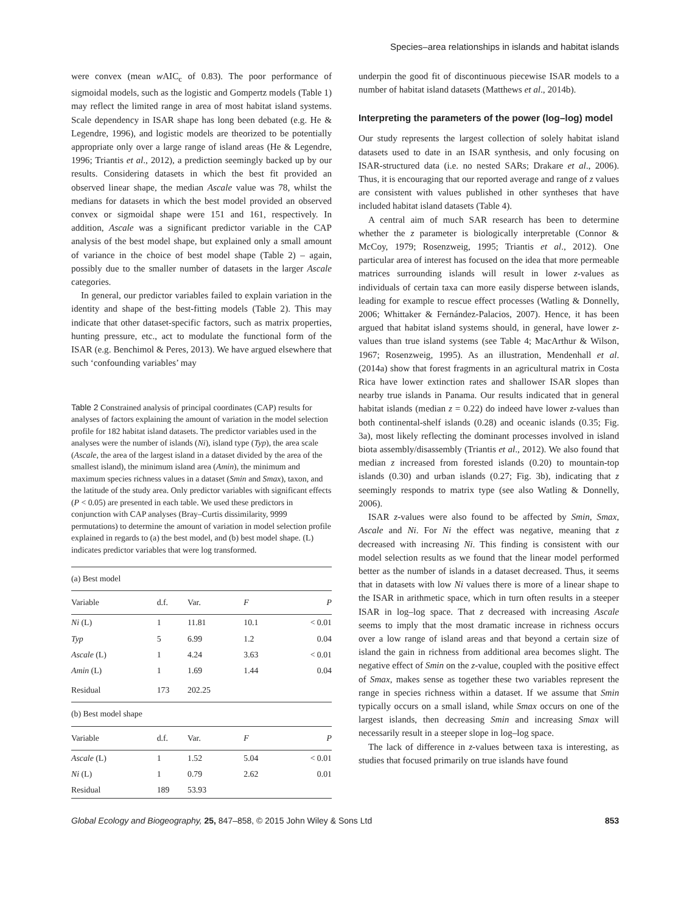Species–area relationships in islands and habitat islands
were convex (mean w AIC<sub>c</sub> of 0.83). The poor performance of sigmoidal models, such as the logistic and Gompertz models (Table 1) may reflect the limited range in area of most habitat island systems. Scale dependency in ISAR shape has long been debated (e.g. He & Legendre, 1996), and logistic models are theorized to be potentially appropriate only over a large range of island areas (He & Legendre, 1996; Triantis et al., 2012), a prediction seemingly backed up by our results. Considering datasets in which the best fit provided an observed linear shape, the median Ascale value was 78, whilst the medians for datasets in which the best model provided an observed convex or sigmoidal shape were 151 and 161, respectively. In addition, Ascale was a significant predictor variable in the CAP analysis of the best model shape, but explained only a small amount of variance in the choice of best model shape (Table 2) – again, possibly due to the smaller number of datasets in the larger Ascale categories.
In general, our predictor variables failed to explain variation in the identity and shape of the best-fitting models (Table 2). This may indicate that other dataset-specific factors, such as matrix properties, hunting pressure, etc., act to modulate the functional form of the ISAR (e.g. Benchimol & Peres, 2013). We have argued elsewhere that such ‘confounding variables’ may
Table 2 Constrained analysis of principal coordinates (CAP) results for analyses of factors explaining the amount of variation in the model selection profile for 182 habitat island datasets. The predictor variables used in the analyses were the number of islands (Ni), island type (Typ), the area scale (Ascale, the area of the largest island in a dataset divided by the area of the smallest island), the minimum island area (Amin), the minimum and maximum species richness values in a dataset (Smin and Smax), taxon, and the latitude of the study area. Only predictor variables with significant effects (P < 0.05) are presented in each table. We used these predictors in conjunction with CAP analyses (Bray–Curtis dissimilarity, 9999 permutations) to determine the amount of variation in model selection profile explained in regards to (a) the best model, and (b) best model shape. (L) indicates predictor variables that were log transformed.
| (a) Best model | | | | |
| Variable | d.f. | Var. | F | P |
| Ni (L) | 1 | 11.81 | 10.1 | < 0.01 |
| Typ | 5 | 6.99 | 1.2 | 0.04 |
| Ascale (L) | 1 | 4.24 | 3.63 | < 0.01 |
| Amin (L) | 1 | 1.69 | 1.44 | 0.04 |
| Residual | 173 | 202.25 | | |
| (b) Best model shape | | | | |
| Variable | d.f. | Var. | F | P |
| Ascale (L) | 1 | 1.52 | 5.04 | < 0.01 |
| Ni (L) | 1 | 0.79 | 2.62 | 0.01 |
| Residual | 189 | 53.93 | | |
underpin the good fit of discontinuous piecewise ISAR models to a number of habitat island datasets (Matthews et al., 2014b).
Interpreting the parameters of the power (log–log) model
Our study represents the largest collection of solely habitat island datasets used to date in an ISAR synthesis, and only focusing on ISAR-structured data (i.e. no nested SARs; Drakare et al., 2006). Thus, it is encouraging that our reported average and range of z values are consistent with values published in other syntheses that have included habitat island datasets (Table 4).
A central aim of much SAR research has been to determine whether the z parameter is biologically interpretable (Connor & McCoy, 1979; Rosenzweig, 1995; Triantis et al., 2012). One particular area of interest has focused on the idea that more permeable matrices surrounding islands will result in lower z-values as individuals of certain taxa can more easily disperse between islands, leading for example to rescue effect processes (Watling & Donnelly, 2006; Whittaker & Fernández-Palacios, 2007). Hence, it has been argued that habitat island systems should, in general, have lower z-values than true island systems (see Table 4; MacArthur & Wilson, 1967; Rosenzweig, 1995). As an illustration, Mendenhall et al. (2014a) show that forest fragments in an agricultural matrix in Costa Rica have lower extinction rates and shallower ISAR slopes than nearby true islands in Panama. Our results indicated that in general habitat islands (median z = 0.22) do indeed have lower z-values than both continental-shelf islands (0.28) and oceanic islands (0.35; Fig. 3a), most likely reflecting the dominant processes involved in island biota assembly/disassembly (Triantis et al., 2012). We also found that median z increased from forested islands (0.20) to mountain-top islands (0.30) and urban islands (0.27; Fig. 3b), indicating that z seemingly responds to matrix type (see also Watling & Donnelly, 2006).
ISAR z-values were also found to be affected by Smin, Smax, Ascale and Ni. For Ni the effect was negative, meaning that z decreased with increasing Ni. This finding is consistent with our model selection results as we found that the linear model performed better as the number of islands in a dataset decreased. Thus, it seems that in datasets with low Ni values there is more of a linear shape to the ISAR in arithmetic space, which in turn often results in a steeper ISAR in log–log space. That z decreased with increasing Ascale seems to imply that the most dramatic increase in richness occurs over a low range of island areas and that beyond a certain size of island the gain in richness from additional area becomes slight. The negative effect of Smin on the z-value, coupled with the positive effect of Smax, makes sense as together these two variables represent the range in species richness within a dataset. If we assume that Smin typically occurs on a small island, while Smax occurs on one of the largest islands, then decreasing Smin and increasing Smax will necessarily result in a steeper slope in log–log space.
The lack of difference in z-values between taxa is interesting, as studies that focused primarily on true islands have found
Global Ecology and Biogeography, 25, 847–858, © 2015 John Wiley & Sons Ltd 853